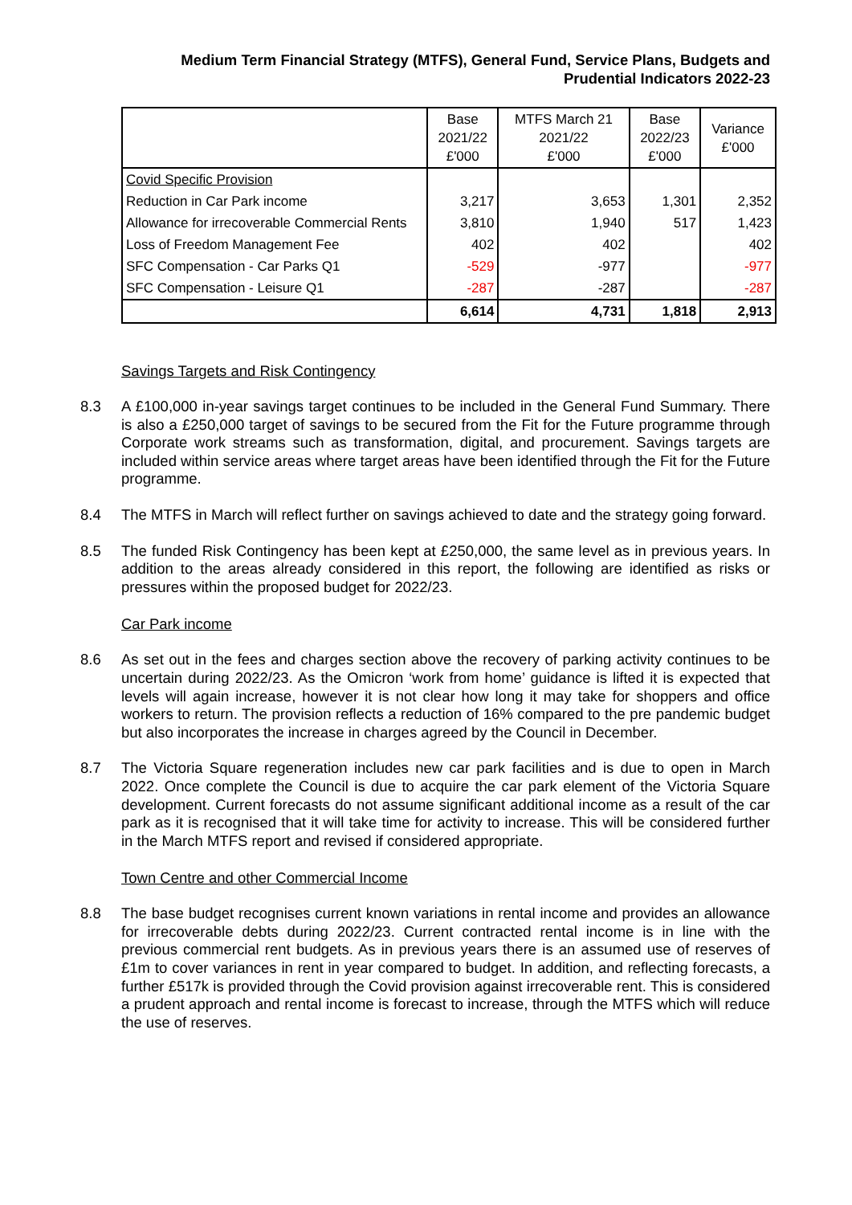Medium Term Financial Strategy (MTFS), General Fund, Service Plans, Budgets and
Prudential Indicators 2022-23
| | Base 2021/22 £'000 | MTFS March 21 2021/22 £'000 | Base 2022/23 £'000 | Variance £'000 |
| --- | --- | --- | --- | --- |
| Covid Specific Provision | | | | |
| Reduction in Car Park income | 3,217 | 3,653 | 1,301 | 2,352 |
| Allowance for irrecoverable Commercial Rents | 3,810 | 1,940 | 517 | 1,423 |
| Loss of Freedom Management Fee | 402 | 402 | | 402 |
| SFC Compensation - Car Parks Q1 | -529 | -977 | | -977 |
| SFC Compensation - Leisure Q1 | -287 | -287 | | -287 |
| | 6,614 | 4,731 | 1,818 | 2,913 |
Savings Targets and Risk Contingency
8.3 A £100,000 in-year savings target continues to be included in the General Fund Summary. There is also a £250,000 target of savings to be secured from the Fit for the Future programme through Corporate work streams such as transformation, digital, and procurement. Savings targets are included within service areas where target areas have been identified through the Fit for the Future programme.
8.4 The MTFS in March will reflect further on savings achieved to date and the strategy going forward.
8.5 The funded Risk Contingency has been kept at £250,000, the same level as in previous years. In addition to the areas already considered in this report, the following are identified as risks or pressures within the proposed budget for 2022/23.
Car Park income
8.6 As set out in the fees and charges section above the recovery of parking activity continues to be uncertain during 2022/23. As the Omicron ‘work from home’ guidance is lifted it is expected that levels will again increase, however it is not clear how long it may take for shoppers and office workers to return. The provision reflects a reduction of 16% compared to the pre pandemic budget but also incorporates the increase in charges agreed by the Council in December.
8.7 The Victoria Square regeneration includes new car park facilities and is due to open in March 2022. Once complete the Council is due to acquire the car park element of the Victoria Square development. Current forecasts do not assume significant additional income as a result of the car park as it is recognised that it will take time for activity to increase. This will be considered further in the March MTFS report and revised if considered appropriate.
Town Centre and other Commercial Income
8.8 The base budget recognises current known variations in rental income and provides an allowance for irrecoverable debts during 2022/23. Current contracted rental income is in line with the previous commercial rent budgets. As in previous years there is an assumed use of reserves of £1m to cover variances in rent in year compared to budget. In addition, and reflecting forecasts, a further £517k is provided through the Covid provision against irrecoverable rent. This is considered a prudent approach and rental income is forecast to increase, through the MTFS which will reduce the use of reserves.